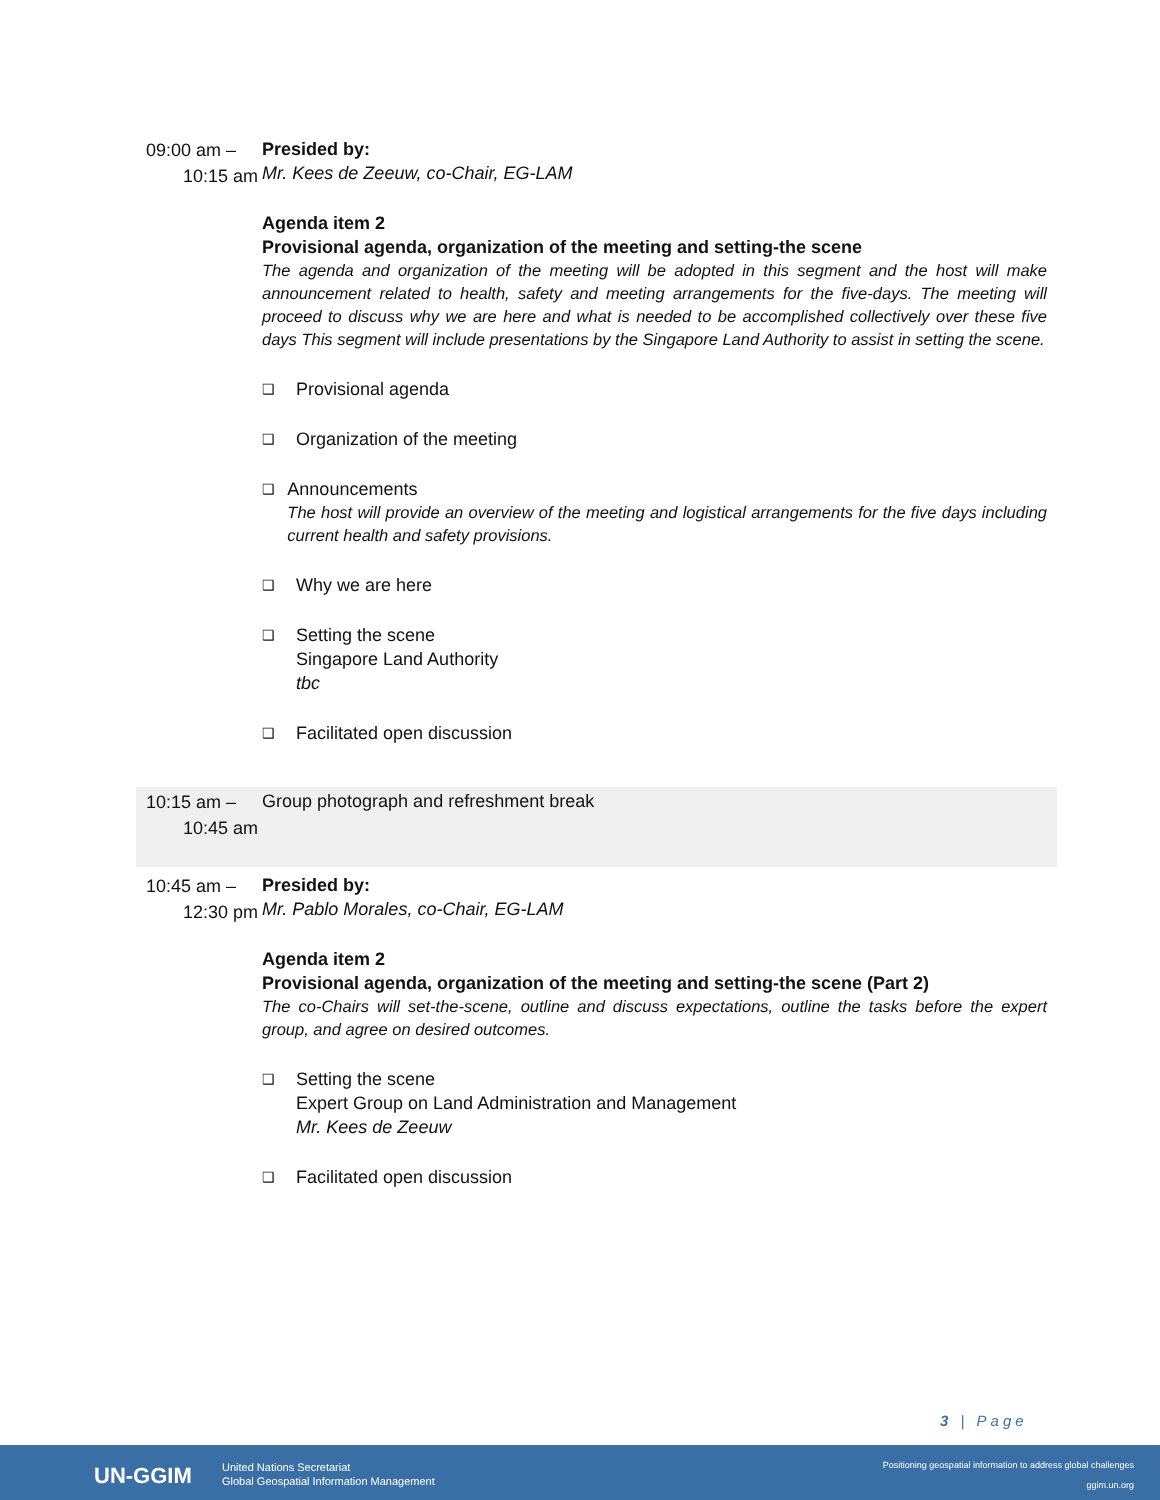09:00 am –
10:15 am
Presided by:
Mr. Kees de Zeeuw, co-Chair, EG-LAM
Agenda item 2
Provisional agenda, organization of the meeting and setting-the scene
The agenda and organization of the meeting will be adopted in this segment and the host will make announcement related to health, safety and meeting arrangements for the five-days. The meeting will proceed to discuss why we are here and what is needed to be accomplished collectively over these five days This segment will include presentations by the Singapore Land Authority to assist in setting the scene.
❑
Provisional agenda
❑
Organization of the meeting
❑
Announcements
The host will provide an overview of the meeting and logistical arrangements for the five days including current health and safety provisions.
❑
Why we are here
❑
Setting the scene
Singapore Land Authority
tbc
❑
Facilitated open discussion
10:15 am –
10:45 am
Group photograph and refreshment break
10:45 am –
12:30 pm
Presided by:
Mr. Pablo Morales, co-Chair, EG-LAM
Agenda item 2
Provisional agenda, organization of the meeting and setting-the scene (Part 2)
The co-Chairs will set-the-scene, outline and discuss expectations, outline the tasks before the expert group, and agree on desired outcomes.
❑
Setting the scene
Expert Group on Land Administration and Management
Mr. Kees de Zeeuw
❑
Facilitated open discussion
3 | Page
UN-GGIM
United Nations Secretariat
Global Geospatial Information Management
Positioning geospatial information to address global challenges
ggim.un.org